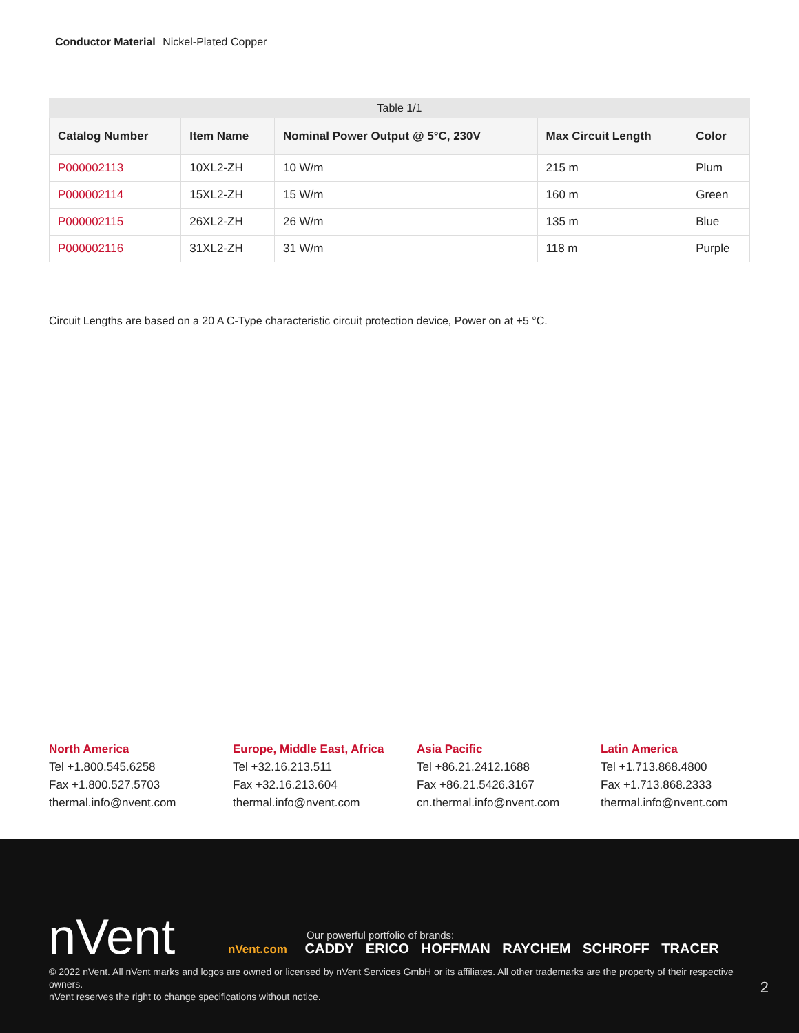Conductor Material Nickel-Plated Copper
Table 1/1
| Catalog Number | Item Name | Nominal Power Output @ 5°C, 230V | Max Circuit Length | Color |
| --- | --- | --- | --- | --- |
| P000002113 | 10XL2-ZH | 10 W/m | 215 m | Plum |
| P000002114 | 15XL2-ZH | 15 W/m | 160 m | Green |
| P000002115 | 26XL2-ZH | 26 W/m | 135 m | Blue |
| P000002116 | 31XL2-ZH | 31 W/m | 118 m | Purple |
Circuit Lengths are based on a 20 A C-Type characteristic circuit protection device, Power on at +5 °C.
North America
Tel +1.800.545.6258
Fax +1.800.527.5703
thermal.info@nvent.com
Europe, Middle East, Africa
Tel +32.16.213.511
Fax +32.16.213.604
thermal.info@nvent.com
Asia Pacific
Tel +86.21.2412.1688
Fax +86.21.5426.3167
cn.thermal.info@nvent.com
Latin America
Tel +1.713.868.4800
Fax +1.713.868.2333
thermal.info@nvent.com
nVent
Our powerful portfolio of brands:
nVent.com CADDY ERICO HOFFMAN RAYCHEM SCHROFF TRACER
© 2022 nVent. All nVent marks and logos are owned or licensed by nVent Services GmbH or its affiliates. All other trademarks are the property of their respective owners.
nVent reserves the right to change specifications without notice.
2